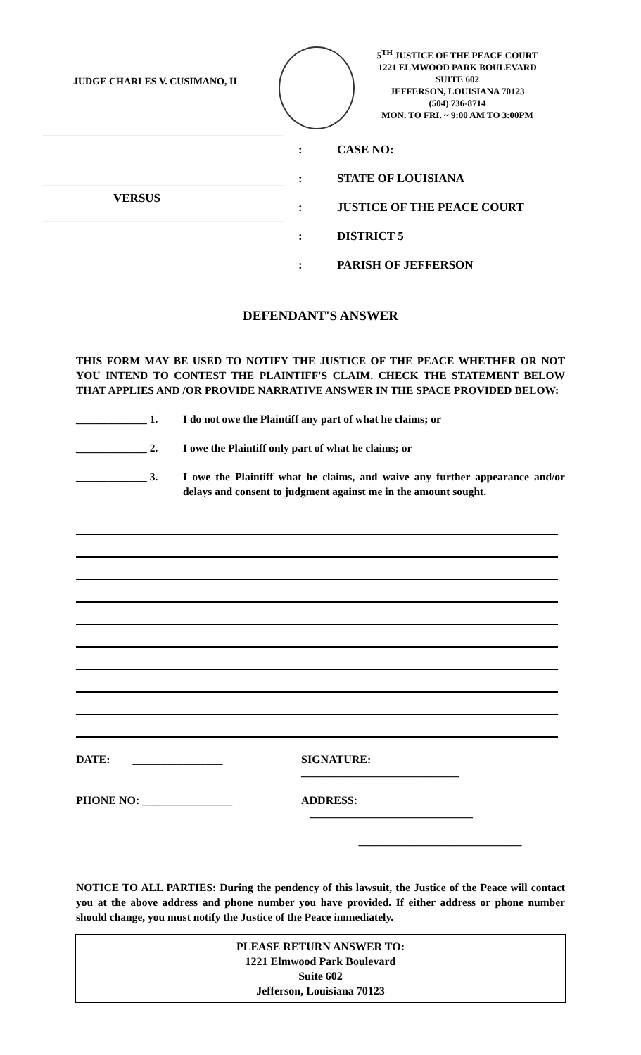JUDGE CHARLES V. CUSIMANO, II
5<sup>TH</sup> JUSTICE OF THE PEACE COURT
1221 ELMWOOD PARK BOULEVARD
SUITE 602
JEFFERSON, LOUISIANA 70123
(504) 736-8714
MON. TO FRI. ~ 9:00 AM TO 3:00PM
VERSUS
: CASE NO:
: STATE OF LOUISIANA
: JUSTICE OF THE PEACE COURT
: DISTRICT 5
: PARISH OF JEFFERSON
DEFENDANT'S ANSWER
THIS FORM MAY BE USED TO NOTIFY THE JUSTICE OF THE PEACE WHETHER OR NOT YOU INTEND TO CONTEST THE PLAINTIFF'S CLAIM. CHECK THE STATEMENT BELOW THAT APPLIES AND /OR PROVIDE NARRATIVE ANSWER IN THE SPACE PROVIDED BELOW:
_____________ 1. I do not owe the Plaintiff any part of what he claims; or
_____________ 2. I owe the Plaintiff only part of what he claims; or
_____________ 3. I owe the Plaintiff what he claims, and waive any further appearance and/or delays and consent to judgment against me in the amount sought.
DATE: ________________ SIGNATURE: ____________________________
PHONE NO: ________________ ADDRESS: _____________________________
_____________________________
NOTICE TO ALL PARTIES: During the pendency of this lawsuit, the Justice of the Peace will contact you at the above address and phone number you have provided. If either address or phone number should change, you must notify the Justice of the Peace immediately.
PLEASE RETURN ANSWER TO:
1221 Elmwood Park Boulevard
Suite 602
Jefferson, Louisiana 70123